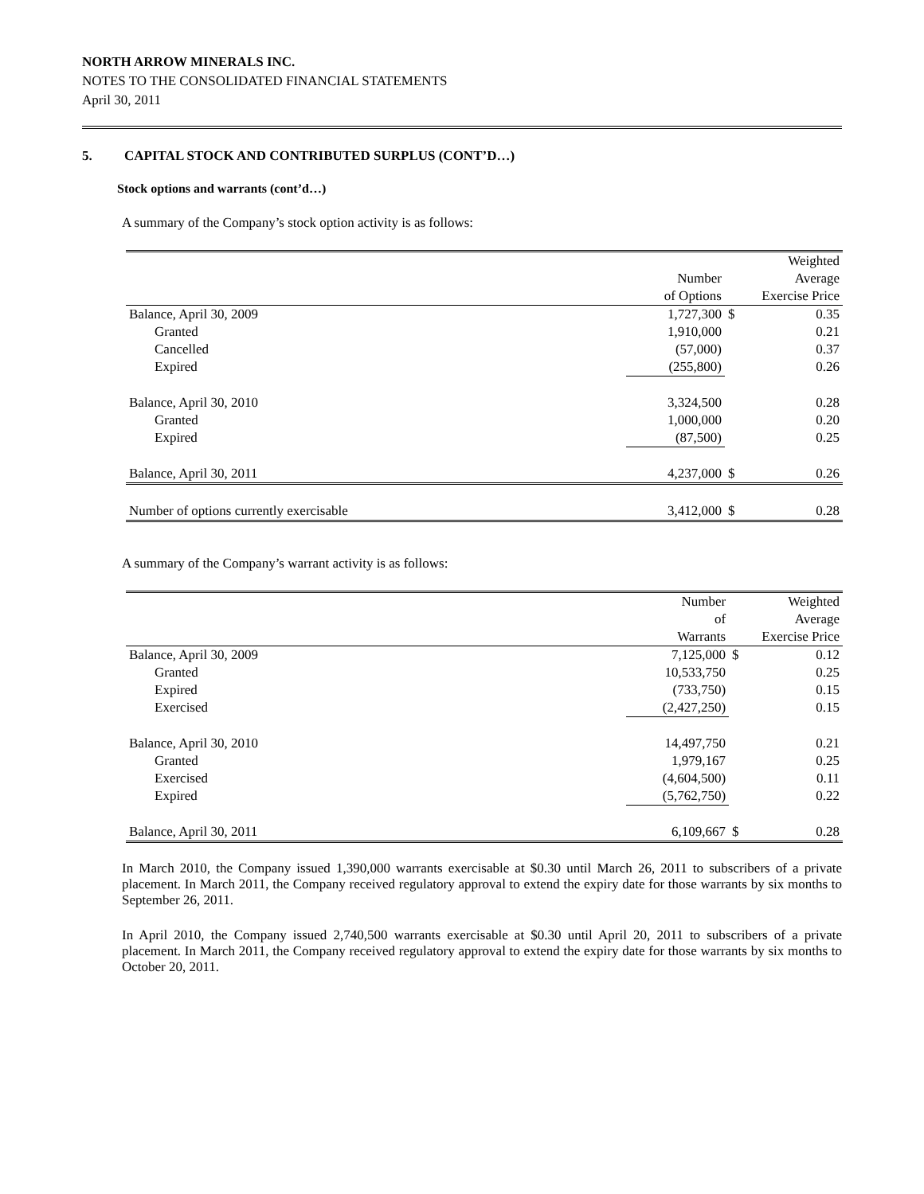NORTH ARROW MINERALS INC.
NOTES TO THE CONSOLIDATED FINANCIAL STATEMENTS
April 30, 2011
5. CAPITAL STOCK AND CONTRIBUTED SURPLUS (CONT’D…)
Stock options and warrants (cont’d…)
A summary of the Company’s stock option activity is as follows:
| | | Weighted | |
| --- | --- | --- | --- |
| | Number | Average | |
| | of Options | Exercise Price | |
| Balance, April 30, 2009 | 1,727,300 | $ | 0.35 |
| Granted | 1,910,000 | | 0.21 |
| Cancelled | (57,000) | | 0.37 |
| Expired | (255,800) | | 0.26 |
| Balance, April 30, 2010 | 3,324,500 | | 0.28 |
| Granted | 1,000,000 | | 0.20 |
| Expired | (87,500) | | 0.25 |
| Balance, April 30, 2011 | 4,237,000 | $ | 0.26 |
| Number of options currently exercisable | 3,412,000 | $ | 0.28 |
A summary of the Company’s warrant activity is as follows:
| | Number | Weighted | |
| --- | --- | --- | --- |
| | of | Average | |
| | Warrants | Exercise Price | |
| Balance, April 30, 2009 | 7,125,000 | $ | 0.12 |
| Granted | 10,533,750 | | 0.25 |
| Expired | (733,750) | | 0.15 |
| Exercised | (2,427,250) | | 0.15 |
| Balance, April 30, 2010 | 14,497,750 | | 0.21 |
| Granted | 1,979,167 | | 0.25 |
| Exercised | (4,604,500) | | 0.11 |
| Expired | (5,762,750) | | 0.22 |
| Balance, April 30, 2011 | 6,109,667 | $ | 0.28 |
In March 2010, the Company issued 1,390,000 warrants exercisable at $0.30 until March 26, 2011 to subscribers of a private placement. In March 2011, the Company received regulatory approval to extend the expiry date for those warrants by six months to September 26, 2011.
In April 2010, the Company issued 2,740,500 warrants exercisable at $0.30 until April 20, 2011 to subscribers of a private placement. In March 2011, the Company received regulatory approval to extend the expiry date for those warrants by six months to October 20, 2011.